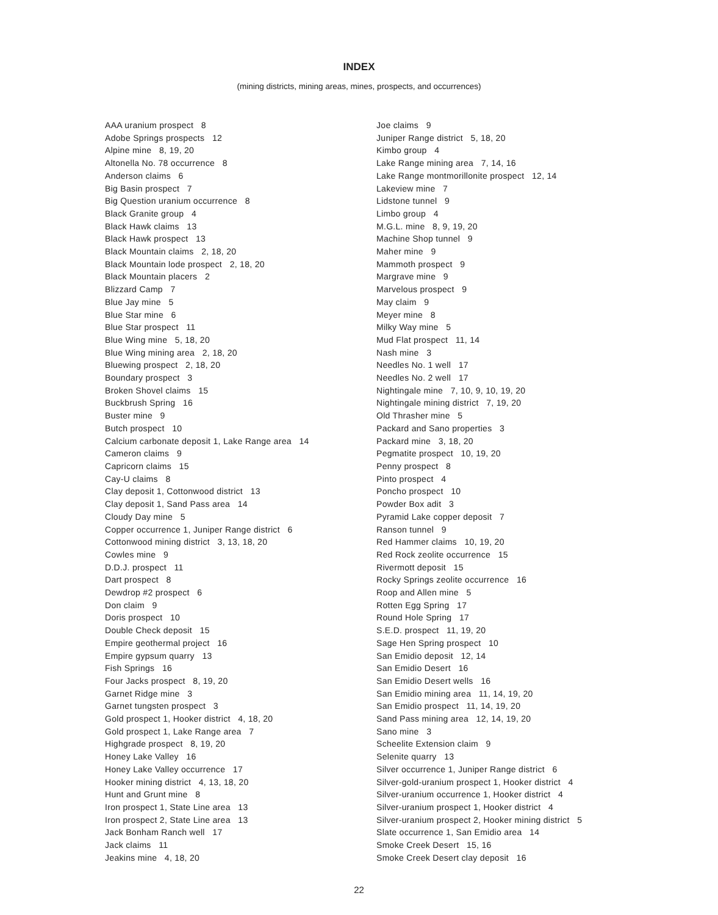INDEX
(mining districts, mining areas, mines, prospects, and occurrences)
AAA uranium prospect 8
Adobe Springs prospects 12
Alpine mine 8, 19, 20
Altonella No. 78 occurrence 8
Anderson claims 6
Big Basin prospect 7
Big Question uranium occurrence 8
Black Granite group 4
Black Hawk claims 13
Black Hawk prospect 13
Black Mountain claims 2, 18, 20
Black Mountain lode prospect 2, 18, 20
Black Mountain placers 2
Blizzard Camp 7
Blue Jay mine 5
Blue Star mine 6
Blue Star prospect 11
Blue Wing mine 5, 18, 20
Blue Wing mining area 2, 18, 20
Bluewing prospect 2, 18, 20
Boundary prospect 3
Broken Shovel claims 15
Buckbrush Spring 16
Buster mine 9
Butch prospect 10
Calcium carbonate deposit 1, Lake Range area 14
Cameron claims 9
Capricorn claims 15
Cay-U claims 8
Clay deposit 1, Cottonwood district 13
Clay deposit 1, Sand Pass area 14
Cloudy Day mine 5
Copper occurrence 1, Juniper Range district 6
Cottonwood mining district 3, 13, 18, 20
Cowles mine 9
D.D.J. prospect 11
Dart prospect 8
Dewdrop #2 prospect 6
Don claim 9
Doris prospect 10
Double Check deposit 15
Empire geothermal project 16
Empire gypsum quarry 13
Fish Springs 16
Four Jacks prospect 8, 19, 20
Garnet Ridge mine 3
Garnet tungsten prospect 3
Gold prospect 1, Hooker district 4, 18, 20
Gold prospect 1, Lake Range area 7
Highgrade prospect 8, 19, 20
Honey Lake Valley 16
Honey Lake Valley occurrence 17
Hooker mining district 4, 13, 18, 20
Hunt and Grunt mine 8
Iron prospect 1, State Line area 13
Iron prospect 2, State Line area 13
Jack Bonham Ranch well 17
Jack claims 11
Jeakins mine 4, 18, 20
Joe claims 9
Juniper Range district 5, 18, 20
Kimbo group 4
Lake Range mining area 7, 14, 16
Lake Range montmorillonite prospect 12, 14
Lakeview mine 7
Lidstone tunnel 9
Limbo group 4
M.G.L. mine 8, 9, 19, 20
Machine Shop tunnel 9
Maher mine 9
Mammoth prospect 9
Margrave mine 9
Marvelous prospect 9
May claim 9
Meyer mine 8
Milky Way mine 5
Mud Flat prospect 11, 14
Nash mine 3
Needles No. 1 well 17
Needles No. 2 well 17
Nightingale mine 7, 10, 9, 10, 19, 20
Nightingale mining district 7, 19, 20
Old Thrasher mine 5
Packard and Sano properties 3
Packard mine 3, 18, 20
Pegmatite prospect 10, 19, 20
Penny prospect 8
Pinto prospect 4
Poncho prospect 10
Powder Box adit 3
Pyramid Lake copper deposit 7
Ranson tunnel 9
Red Hammer claims 10, 19, 20
Red Rock zeolite occurrence 15
Rivermott deposit 15
Rocky Springs zeolite occurrence 16
Roop and Allen mine 5
Rotten Egg Spring 17
Round Hole Spring 17
S.E.D. prospect 11, 19, 20
Sage Hen Spring prospect 10
San Emidio deposit 12, 14
San Emidio Desert 16
San Emidio Desert wells 16
San Emidio mining area 11, 14, 19, 20
San Emidio prospect 11, 14, 19, 20
Sand Pass mining area 12, 14, 19, 20
Sano mine 3
Scheelite Extension claim 9
Selenite quarry 13
Silver occurrence 1, Juniper Range district 6
Silver-gold-uranium prospect 1, Hooker district 4
Silver-uranium occurrence 1, Hooker district 4
Silver-uranium prospect 1, Hooker district 4
Silver-uranium prospect 2, Hooker mining district 5
Slate occurrence 1, San Emidio area 14
Smoke Creek Desert 15, 16
Smoke Creek Desert clay deposit 16
22